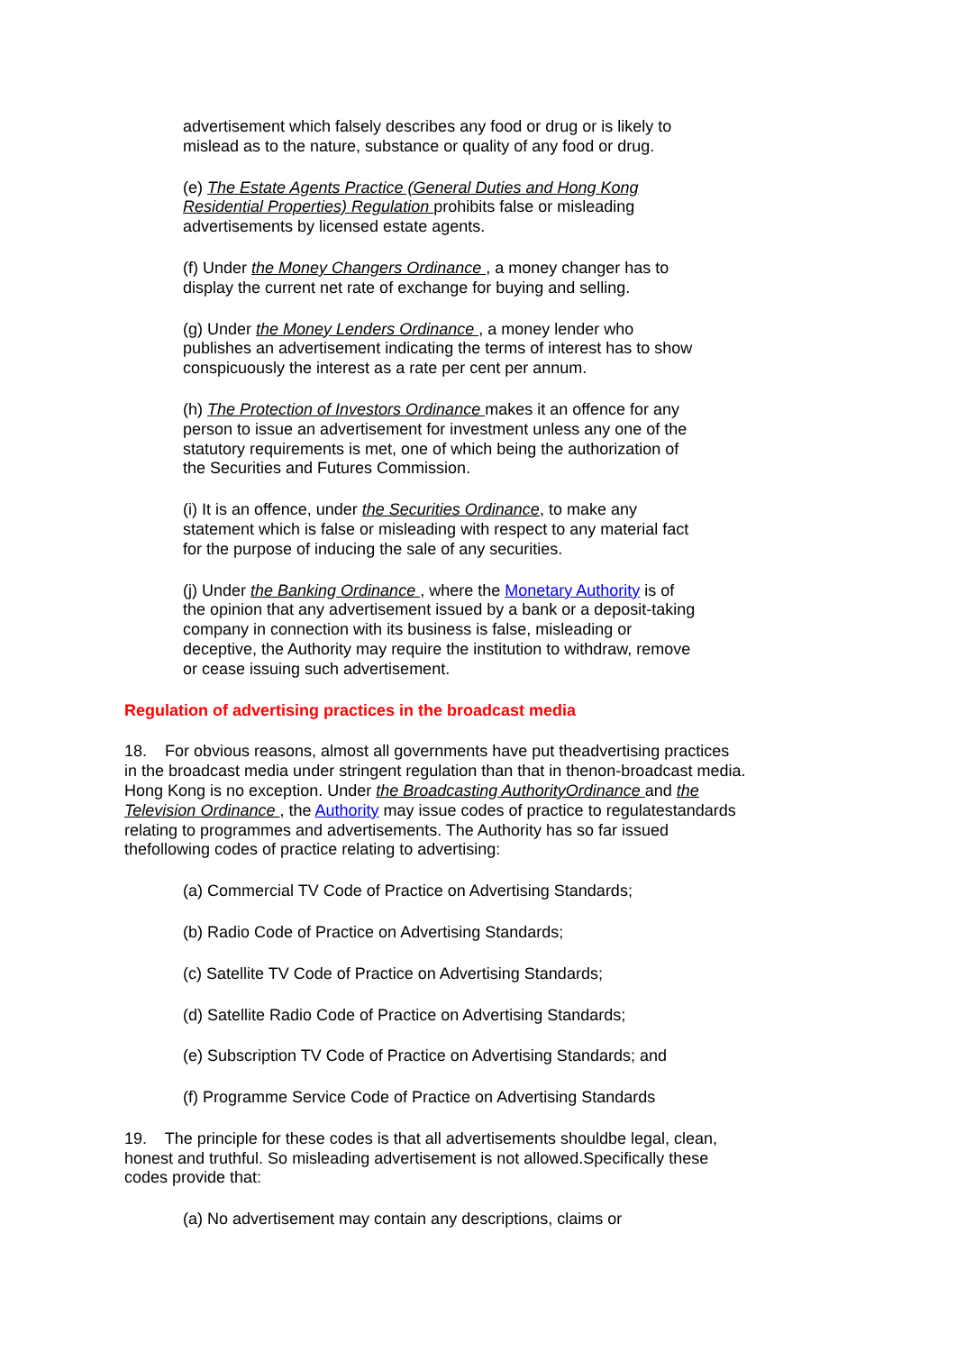advertisement which falsely describes any food or drug or is likely to mislead as to the nature, substance or quality of any food or drug.
(e) The Estate Agents Practice (General Duties and Hong Kong Residential Properties) Regulation prohibits false or misleading advertisements by licensed estate agents.
(f) Under the Money Changers Ordinance , a money changer has to display the current net rate of exchange for buying and selling.
(g) Under the Money Lenders Ordinance , a money lender who publishes an advertisement indicating the terms of interest has to show conspicuously the interest as a rate per cent per annum.
(h) The Protection of Investors Ordinance makes it an offence for any person to issue an advertisement for investment unless any one of the statutory requirements is met, one of which being the authorization of the Securities and Futures Commission.
(i) It is an offence, under the Securities Ordinance, to make any statement which is false or misleading with respect to any material fact for the purpose of inducing the sale of any securities.
(j) Under the Banking Ordinance , where the Monetary Authority is of the opinion that any advertisement issued by a bank or a deposit-taking company in connection with its business is false, misleading or deceptive, the Authority may require the institution to withdraw, remove or cease issuing such advertisement.
Regulation of advertising practices in the broadcast media
18. For obvious reasons, almost all governments have put theadvertising practices in the broadcast media under stringent regulation than that in thenon-broadcast media. Hong Kong is no exception. Under the Broadcasting AuthorityOrdinance and the Television Ordinance , the Authority may issue codes of practice to regulatestandards relating to programmes and advertisements. The Authority has so far issued thefollowing codes of practice relating to advertising:
(a) Commercial TV Code of Practice on Advertising Standards;
(b) Radio Code of Practice on Advertising Standards;
(c) Satellite TV Code of Practice on Advertising Standards;
(d) Satellite Radio Code of Practice on Advertising Standards;
(e) Subscription TV Code of Practice on Advertising Standards; and
(f) Programme Service Code of Practice on Advertising Standards
19. The principle for these codes is that all advertisements shouldbe legal, clean, honest and truthful. So misleading advertisement is not allowed.Specifically these codes provide that:
(a) No advertisement may contain any descriptions, claims or